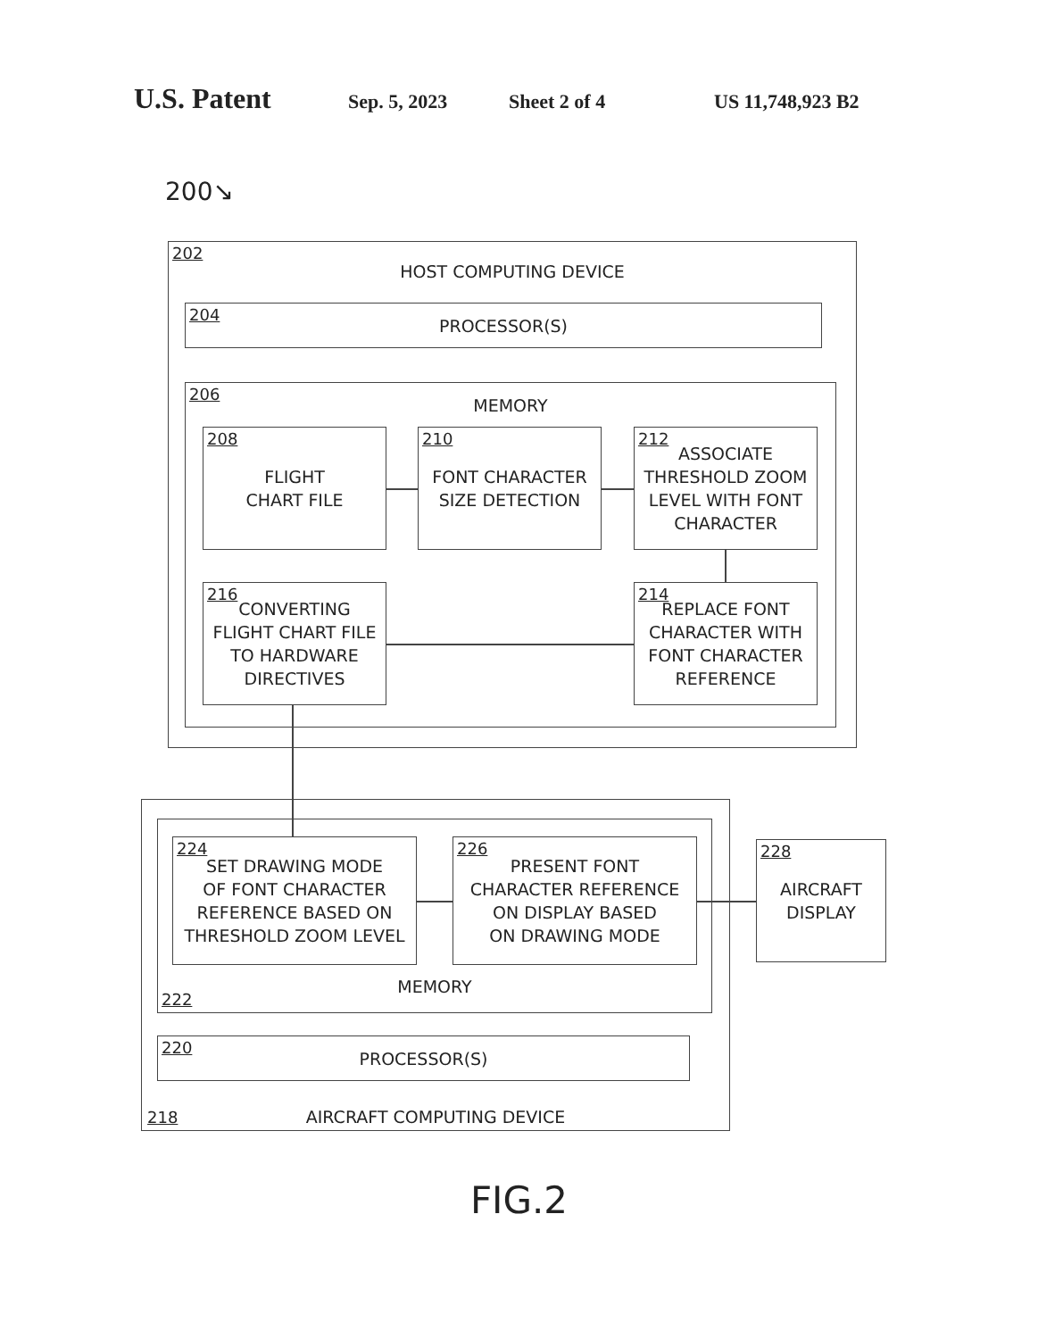U.S. Patent Sep. 5, 2023 Sheet 2 of 4 US 11,748,923 B2
200↘
202
HOST COMPUTING DEVICE
204
PROCESSOR(S)
206
MEMORY
208
FLIGHT
CHART FILE
210
FONT CHARACTER
SIZE DETECTION
212
ASSOCIATE
THRESHOLD ZOOM
LEVEL WITH FONT
CHARACTER
216
CONVERTING
FLIGHT CHART FILE
TO HARDWARE
DIRECTIVES
214
REPLACE FONT
CHARACTER WITH
FONT CHARACTER
REFERENCE
AIRCRAFT COMPUTING DEVICE 218
MEMORY
222
224
SET DRAWING MODE
OF FONT CHARACTER
REFERENCE BASED ON
THRESHOLD ZOOM LEVEL
226
PRESENT FONT
CHARACTER REFERENCE
ON DISPLAY BASED
ON DRAWING MODE
228
AIRCRAFT
DISPLAY
220
PROCESSOR(S)
FIG.2